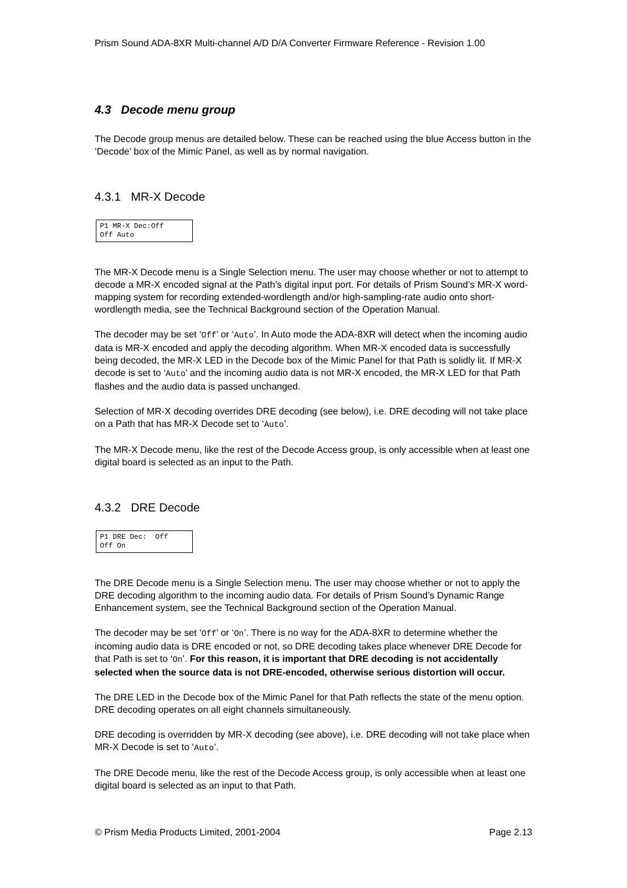Prism Sound ADA-8XR Multi-channel A/D D/A Converter Firmware Reference - Revision 1.00
4.3 Decode menu group
The Decode group menus are detailed below. These can be reached using the blue Access button in the ‘Decode’ box of the Mimic Panel, as well as by normal navigation.
4.3.1 MR-X Decode
P1 MR-X Dec:Off Off Auto
The MR-X Decode menu is a Single Selection menu. The user may choose whether or not to attempt to decode a MR-X encoded signal at the Path’s digital input port. For details of Prism Sound’s MR-X word-mapping system for recording extended-wordlength and/or high-sampling-rate audio onto short-wordlength media, see the Technical Background section of the Operation Manual.
The decoder may be set ‘Off’ or ‘Auto’. In Auto mode the ADA-8XR will detect when the incoming audio data is MR-X encoded and apply the decoding algorithm. When MR-X encoded data is successfully being decoded, the MR-X LED in the Decode box of the Mimic Panel for that Path is solidly lit. If MR-X decode is set to ‘Auto’ and the incoming audio data is not MR-X encoded, the MR-X LED for that Path flashes and the audio data is passed unchanged.
Selection of MR-X decoding overrides DRE decoding (see below), i.e. DRE decoding will not take place on a Path that has MR-X Decode set to ‘Auto’.
The MR-X Decode menu, like the rest of the Decode Access group, is only accessible when at least one digital board is selected as an input to the Path.
4.3.2 DRE Decode
P1 DRE Dec: Off Off On
The DRE Decode menu is a Single Selection menu. The user may choose whether or not to apply the DRE decoding algorithm to the incoming audio data. For details of Prism Sound’s Dynamic Range Enhancement system, see the Technical Background section of the Operation Manual.
The decoder may be set ‘Off’ or ‘On’. There is no way for the ADA-8XR to determine whether the incoming audio data is DRE encoded or not, so DRE decoding takes place whenever DRE Decode for that Path is set to ‘On’. For this reason, it is important that DRE decoding is not accidentally selected when the source data is not DRE-encoded, otherwise serious distortion will occur.
The DRE LED in the Decode box of the Mimic Panel for that Path reflects the state of the menu option. DRE decoding operates on all eight channels simultaneously.
DRE decoding is overridden by MR-X decoding (see above), i.e. DRE decoding will not take place when MR-X Decode is set to ‘Auto’.
The DRE Decode menu, like the rest of the Decode Access group, is only accessible when at least one digital board is selected as an input to that Path.
© Prism Media Products Limited, 2001-2004 Page 2.13